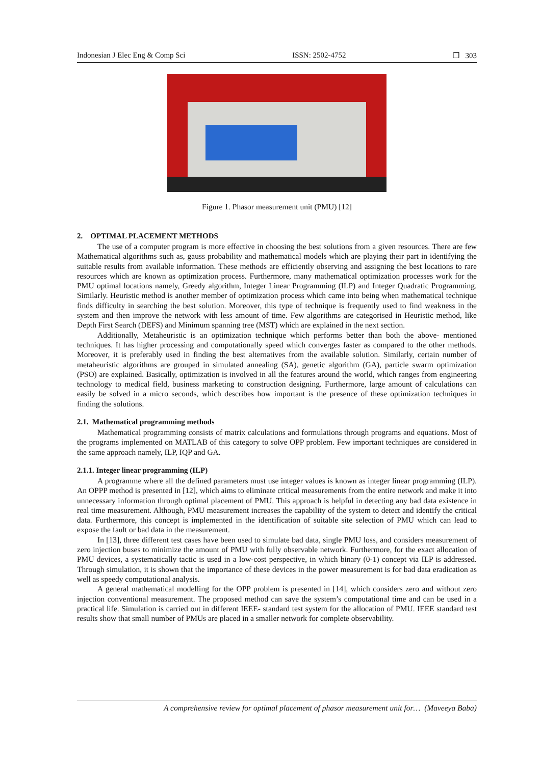Indonesian J Elec Eng & Comp Sci ISSN: 2502-4752 ❐ 303
Figure 1. Phasor measurement unit (PMU) [12]
2. OPTIMAL PLACEMENT METHODS
The use of a computer program is more effective in choosing the best solutions from a given resources. There are few Mathematical algorithms such as, gauss probability and mathematical models which are playing their part in identifying the suitable results from available information. These methods are efficiently observing and assigning the best locations to rare resources which are known as optimization process. Furthermore, many mathematical optimization processes work for the PMU optimal locations namely, Greedy algorithm, Integer Linear Programming (ILP) and Integer Quadratic Programming. Similarly. Heuristic method is another member of optimization process which came into being when mathematical technique finds difficulty in searching the best solution. Moreover, this type of technique is frequently used to find weakness in the system and then improve the network with less amount of time. Few algorithms are categorised in Heuristic method, like Depth First Search (DEFS) and Minimum spanning tree (MST) which are explained in the next section.
Additionally, Metaheuristic is an optimization technique which performs better than both the above- mentioned techniques. It has higher processing and computationally speed which converges faster as compared to the other methods. Moreover, it is preferably used in finding the best alternatives from the available solution. Similarly, certain number of metaheuristic algorithms are grouped in simulated annealing (SA), genetic algorithm (GA), particle swarm optimization (PSO) are explained. Basically, optimization is involved in all the features around the world, which ranges from engineering technology to medical field, business marketing to construction designing. Furthermore, large amount of calculations can easily be solved in a micro seconds, which describes how important is the presence of these optimization techniques in finding the solutions.
2.1. Mathematical programming methods
Mathematical programming consists of matrix calculations and formulations through programs and equations. Most of the programs implemented on MATLAB of this category to solve OPP problem. Few important techniques are considered in the same approach namely, ILP, IQP and GA.
2.1.1. Integer linear programming (ILP)
A programme where all the defined parameters must use integer values is known as integer linear programming (ILP). An OPPP method is presented in [12], which aims to eliminate critical measurements from the entire network and make it into unnecessary information through optimal placement of PMU. This approach is helpful in detecting any bad data existence in real time measurement. Although, PMU measurement increases the capability of the system to detect and identify the critical data. Furthermore, this concept is implemented in the identification of suitable site selection of PMU which can lead to expose the fault or bad data in the measurement.
In [13], three different test cases have been used to simulate bad data, single PMU loss, and considers measurement of zero injection buses to minimize the amount of PMU with fully observable network. Furthermore, for the exact allocation of PMU devices, a systematically tactic is used in a low-cost perspective, in which binary (0-1) concept via ILP is addressed. Through simulation, it is shown that the importance of these devices in the power measurement is for bad data eradication as well as speedy computational analysis.
A general mathematical modelling for the OPP problem is presented in [14], which considers zero and without zero injection conventional measurement. The proposed method can save the system’s computational time and can be used in a practical life. Simulation is carried out in different IEEE- standard test system for the allocation of PMU. IEEE standard test results show that small number of PMUs are placed in a smaller network for complete observability.
A comprehensive review for optimal placement of phasor measurement unit for… (Maveeya Baba)